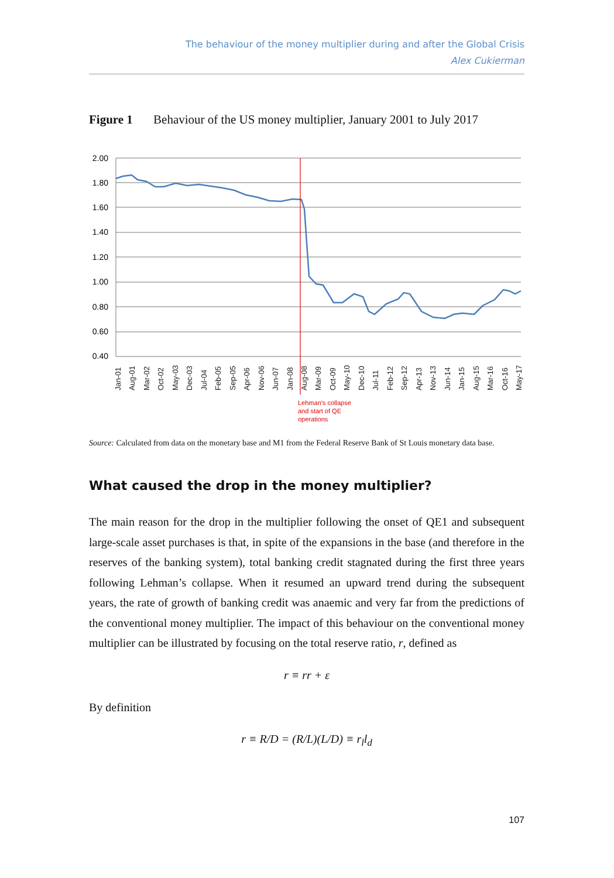The behaviour of the money multiplier during and after the Global Crisis
Alex Cukierman
Figure 1 Behaviour of the US money multiplier, January 2001 to July 2017
2.00
1.80
1.60
1.40
1.20
1.00
0.80
0.60
0.40
Jan-01
Aug-01
Mar-02
Oct-02
May-03
Dec-03
Jul-04
Feb-05
Sep-05
Apr-06
Nov-06
Jun-07
Jan-08
Aug-08
Mar-09
Oct-09
May-10
Dec-10
Jul-11
Feb-12
Sep-12
Apr-13
Nov-13
Jun-14
Jan-15
Aug-15
Mar-16
Oct-16
May-17
Lehman's collapse
and start of QE
operations
Source: Calculated from data on the monetary base and M1 from the Federal Reserve Bank of St Louis monetary data base.
What caused the drop in the money multiplier?
The main reason for the drop in the multiplier following the onset of QE1 and subsequent large-scale asset purchases is that, in spite of the expansions in the base (and therefore in the reserves of the banking system), total banking credit stagnated during the first three years following Lehman’s collapse. When it resumed an upward trend during the subsequent years, the rate of growth of banking credit was anaemic and very far from the predictions of the conventional money multiplier. The impact of this behaviour on the conventional money multiplier can be illustrated by focusing on the total reserve ratio, r, defined as
r ≡ rr + ε
By definition
r ≡ R/D = (R/L)(L/D) ≡ r<sub>l</sub>l<sub>d</sub>
107